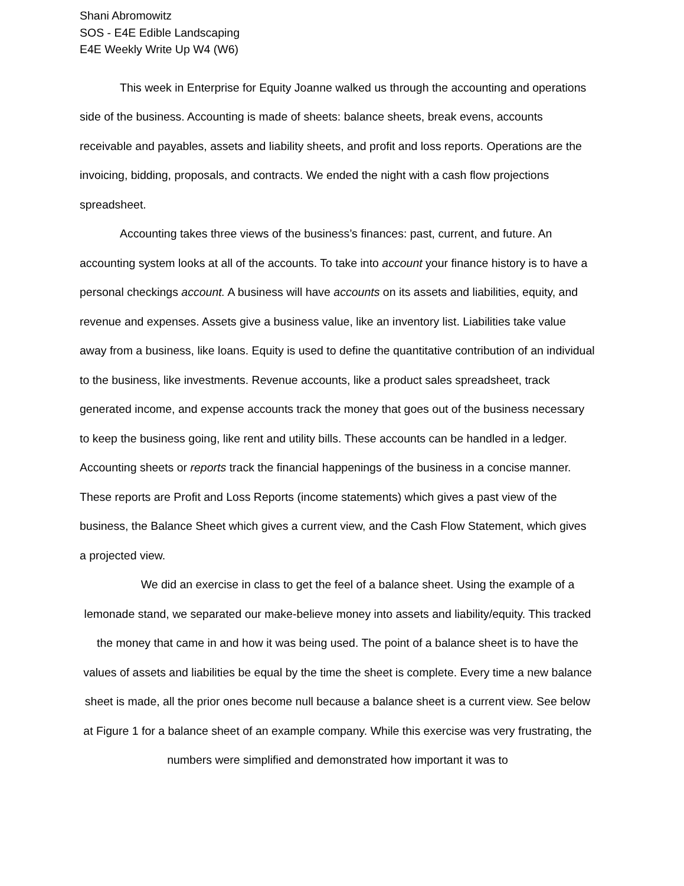Shani Abromowitz
SOS - E4E Edible Landscaping
E4E Weekly Write Up W4 (W6)
This week in Enterprise for Equity Joanne walked us through the accounting and operations side of the business. Accounting is made of sheets: balance sheets, break evens, accounts receivable and payables, assets and liability sheets, and profit and loss reports. Operations are the invoicing, bidding, proposals, and contracts. We ended the night with a cash flow projections spreadsheet.
Accounting takes three views of the business’s finances: past, current, and future. An accounting system looks at all of the accounts. To take into account your finance history is to have a personal checkings account. A business will have accounts on its assets and liabilities, equity, and revenue and expenses. Assets give a business value, like an inventory list. Liabilities take value away from a business, like loans. Equity is used to define the quantitative contribution of an individual to the business, like investments. Revenue accounts, like a product sales spreadsheet, track generated income, and expense accounts track the money that goes out of the business necessary to keep the business going, like rent and utility bills. These accounts can be handled in a ledger. Accounting sheets or reports track the financial happenings of the business in a concise manner. These reports are Profit and Loss Reports (income statements) which gives a past view of the business, the Balance Sheet which gives a current view, and the Cash Flow Statement, which gives a projected view.
We did an exercise in class to get the feel of a balance sheet. Using the example of a lemonade stand, we separated our make-believe money into assets and liability/equity. This tracked the money that came in and how it was being used. The point of a balance sheet is to have the values of assets and liabilities be equal by the time the sheet is complete. Every time a new balance sheet is made, all the prior ones become null because a balance sheet is a current view. See below at Figure 1 for a balance sheet of an example company. While this exercise was very frustrating, the numbers were simplified and demonstrated how important it was to